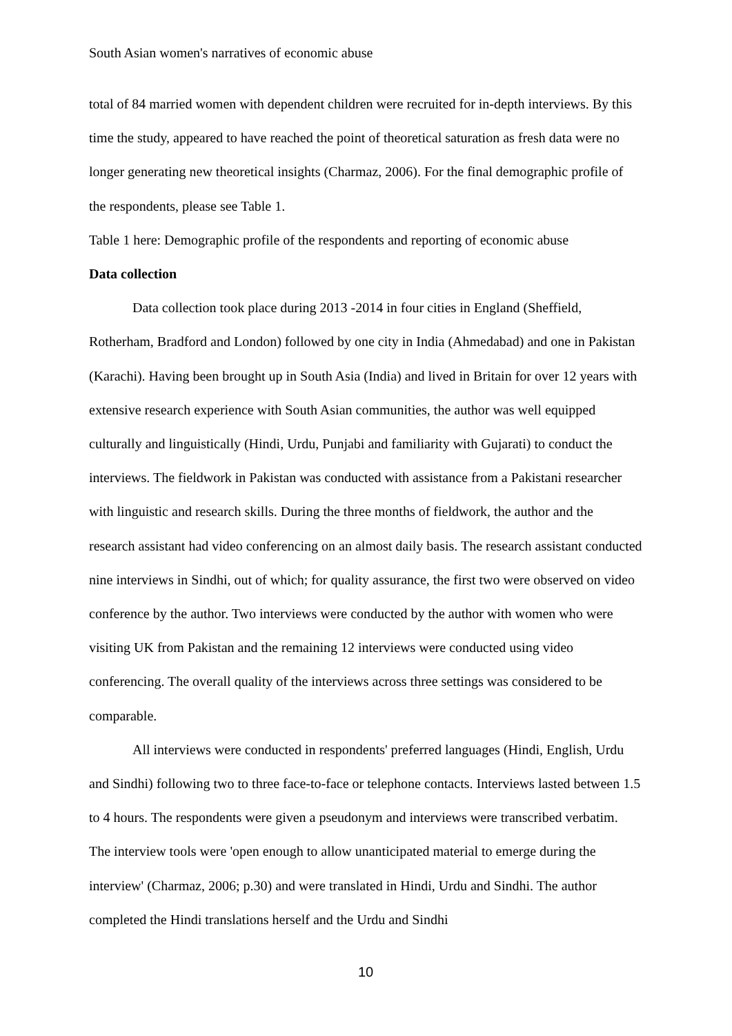South Asian women's narratives of economic abuse
total of 84 married women with dependent children were recruited for in-depth interviews. By this time the study, appeared to have reached the point of theoretical saturation as fresh data were no longer generating new theoretical insights (Charmaz, 2006). For the final demographic profile of the respondents, please see Table 1.
Table 1 here: Demographic profile of the respondents and reporting of economic abuse
Data collection
Data collection took place during 2013 -2014 in four cities in England (Sheffield, Rotherham, Bradford and London) followed by one city in India (Ahmedabad) and one in Pakistan (Karachi). Having been brought up in South Asia (India) and lived in Britain for over 12 years with extensive research experience with South Asian communities, the author was well equipped culturally and linguistically (Hindi, Urdu, Punjabi and familiarity with Gujarati) to conduct the interviews. The fieldwork in Pakistan was conducted with assistance from a Pakistani researcher with linguistic and research skills. During the three months of fieldwork, the author and the research assistant had video conferencing on an almost daily basis. The research assistant conducted nine interviews in Sindhi, out of which; for quality assurance, the first two were observed on video conference by the author. Two interviews were conducted by the author with women who were visiting UK from Pakistan and the remaining 12 interviews were conducted using video conferencing. The overall quality of the interviews across three settings was considered to be comparable.
All interviews were conducted in respondents' preferred languages (Hindi, English, Urdu and Sindhi) following two to three face-to-face or telephone contacts. Interviews lasted between 1.5 to 4 hours. The respondents were given a pseudonym and interviews were transcribed verbatim. The interview tools were 'open enough to allow unanticipated material to emerge during the interview' (Charmaz, 2006; p.30) and were translated in Hindi, Urdu and Sindhi. The author completed the Hindi translations herself and the Urdu and Sindhi
10